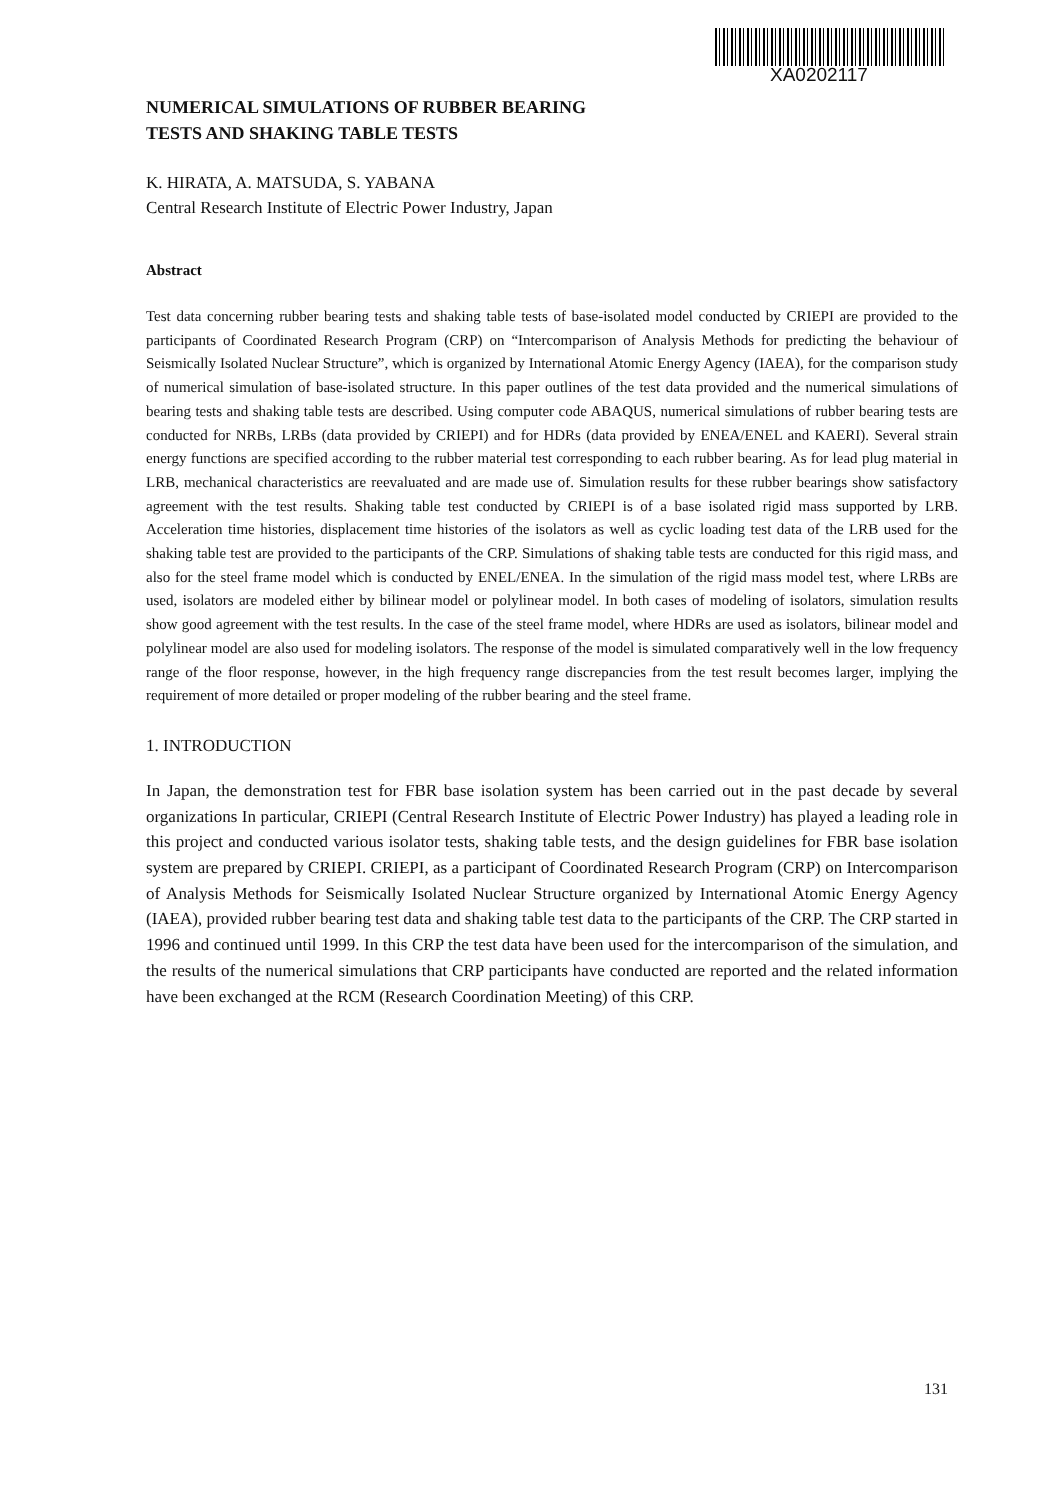XA0202117
NUMERICAL SIMULATIONS OF RUBBER BEARING
TESTS AND SHAKING TABLE TESTS
K. HIRATA, A. MATSUDA, S. YABANA
Central Research Institute of Electric Power Industry, Japan
Abstract
Test data concerning rubber bearing tests and shaking table tests of base-isolated model conducted by CRIEPI are provided to the participants of Coordinated Research Program (CRP) on “Intercomparison of Analysis Methods for predicting the behaviour of Seismically Isolated Nuclear Structure”, which is organized by International Atomic Energy Agency (IAEA), for the comparison study of numerical simulation of base-isolated structure. In this paper outlines of the test data provided and the numerical simulations of bearing tests and shaking table tests are described. Using computer code ABAQUS, numerical simulations of rubber bearing tests are conducted for NRBs, LRBs (data provided by CRIEPI) and for HDRs (data provided by ENEA/ENEL and KAERI). Several strain energy functions are specified according to the rubber material test corresponding to each rubber bearing. As for lead plug material in LRB, mechanical characteristics are reevaluated and are made use of. Simulation results for these rubber bearings show satisfactory agreement with the test results. Shaking table test conducted by CRIEPI is of a base isolated rigid mass supported by LRB. Acceleration time histories, displacement time histories of the isolators as well as cyclic loading test data of the LRB used for the shaking table test are provided to the participants of the CRP. Simulations of shaking table tests are conducted for this rigid mass, and also for the steel frame model which is conducted by ENEL/ENEA. In the simulation of the rigid mass model test, where LRBs are used, isolators are modeled either by bilinear model or polylinear model. In both cases of modeling of isolators, simulation results show good agreement with the test results. In the case of the steel frame model, where HDRs are used as isolators, bilinear model and polylinear model are also used for modeling isolators. The response of the model is simulated comparatively well in the low frequency range of the floor response, however, in the high frequency range discrepancies from the test result becomes larger, implying the requirement of more detailed or proper modeling of the rubber bearing and the steel frame.
1. INTRODUCTION
In Japan, the demonstration test for FBR base isolation system has been carried out in the past decade by several organizations In particular, CRIEPI (Central Research Institute of Electric Power Industry) has played a leading role in this project and conducted various isolator tests, shaking table tests, and the design guidelines for FBR base isolation system are prepared by CRIEPI. CRIEPI, as a participant of Coordinated Research Program (CRP) on Intercomparison of Analysis Methods for Seismically Isolated Nuclear Structure organized by International Atomic Energy Agency (IAEA), provided rubber bearing test data and shaking table test data to the participants of the CRP. The CRP started in 1996 and continued until 1999. In this CRP the test data have been used for the intercomparison of the simulation, and the results of the numerical simulations that CRP participants have conducted are reported and the related information have been exchanged at the RCM (Research Coordination Meeting) of this CRP.
131